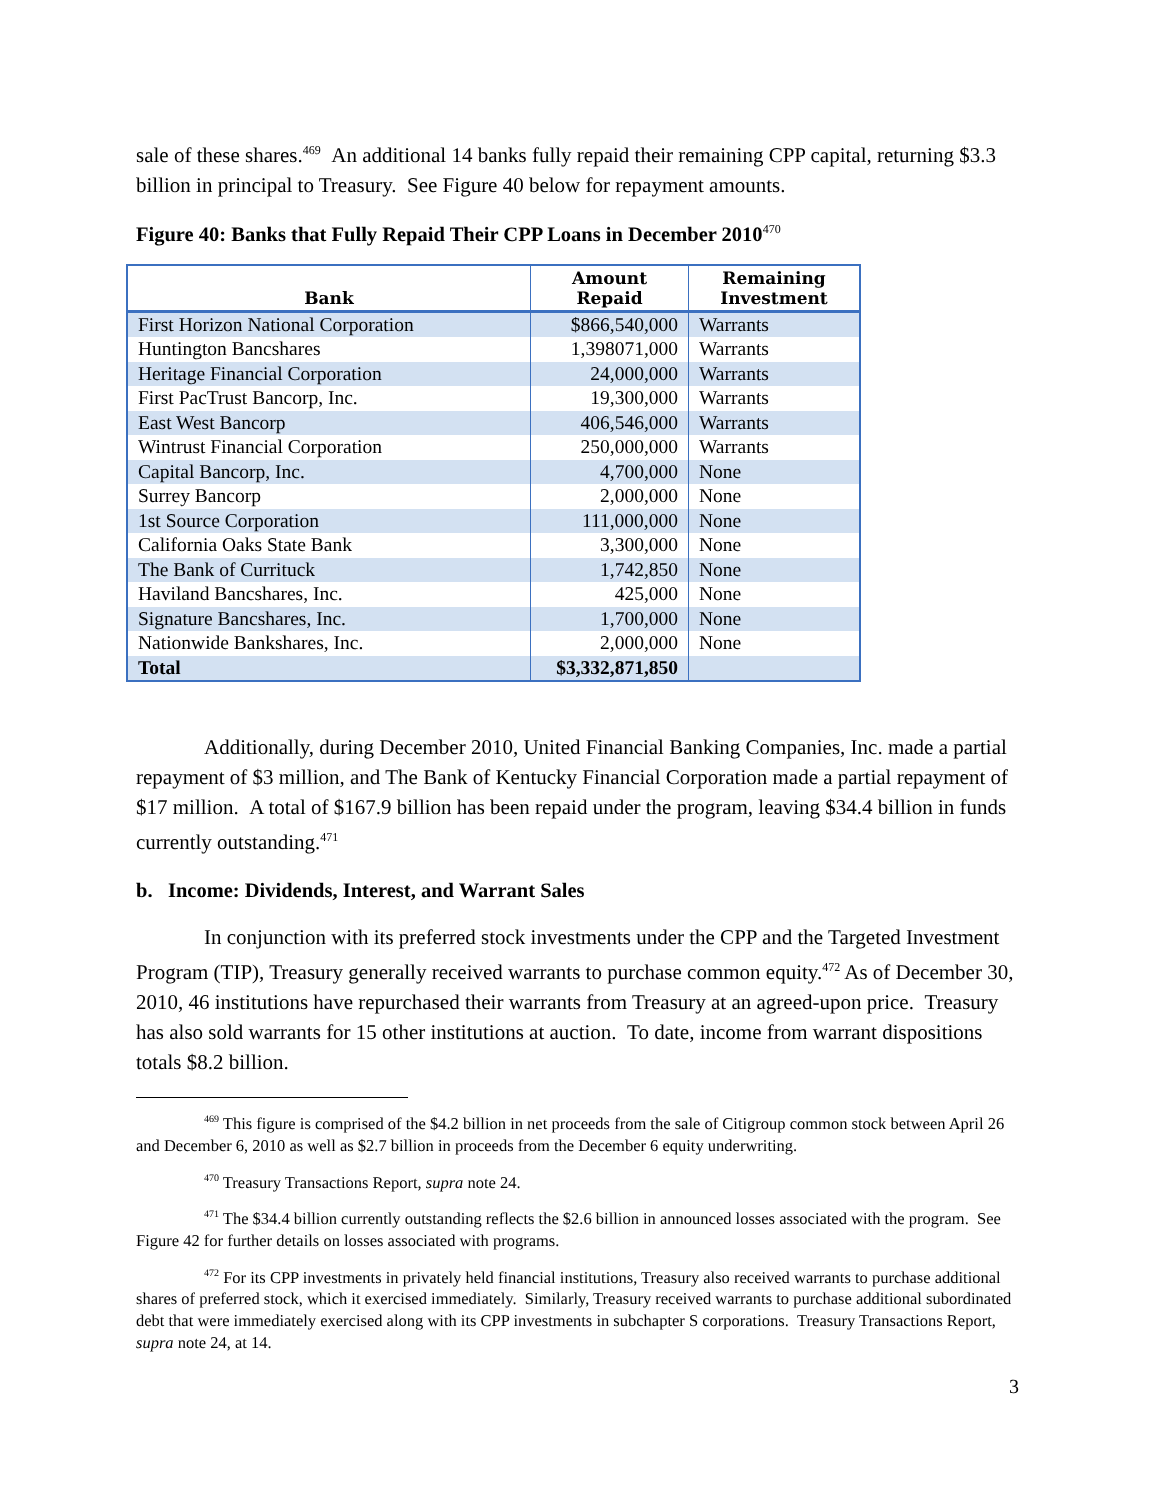sale of these shares.<sup>469</sup> An additional 14 banks fully repaid their remaining CPP capital, returning $3.3 billion in principal to Treasury. See Figure 40 below for repayment amounts.
Figure 40: Banks that Fully Repaid Their CPP Loans in December 2010<sup>470</sup>
| Bank | Amount Repaid | Remaining Investment |
| --- | --- | --- |
| First Horizon National Corporation | $866,540,000 | Warrants |
| Huntington Bancshares | 1,398071,000 | Warrants |
| Heritage Financial Corporation | 24,000,000 | Warrants |
| First PacTrust Bancorp, Inc. | 19,300,000 | Warrants |
| East West Bancorp | 406,546,000 | Warrants |
| Wintrust Financial Corporation | 250,000,000 | Warrants |
| Capital Bancorp, Inc. | 4,700,000 | None |
| Surrey Bancorp | 2,000,000 | None |
| 1st Source Corporation | 111,000,000 | None |
| California Oaks State Bank | 3,300,000 | None |
| The Bank of Currituck | 1,742,850 | None |
| Haviland Bancshares, Inc. | 425,000 | None |
| Signature Bancshares, Inc. | 1,700,000 | None |
| Nationwide Bankshares, Inc. | 2,000,000 | None |
| Total | $3,332,871,850 | |
Additionally, during December 2010, United Financial Banking Companies, Inc. made a partial repayment of $3 million, and The Bank of Kentucky Financial Corporation made a partial repayment of $17 million. A total of $167.9 billion has been repaid under the program, leaving $34.4 billion in funds currently outstanding.<sup>471</sup>
b. Income: Dividends, Interest, and Warrant Sales
In conjunction with its preferred stock investments under the CPP and the Targeted Investment Program (TIP), Treasury generally received warrants to purchase common equity.<sup>472</sup> As of December 30, 2010, 46 institutions have repurchased their warrants from Treasury at an agreed-upon price. Treasury has also sold warrants for 15 other institutions at auction. To date, income from warrant dispositions totals $8.2 billion.
<sup>469</sup> This figure is comprised of the $4.2 billion in net proceeds from the sale of Citigroup common stock between April 26 and December 6, 2010 as well as $2.7 billion in proceeds from the December 6 equity underwriting.
<sup>470</sup> Treasury Transactions Report, supra note 24.
<sup>471</sup> The $34.4 billion currently outstanding reflects the $2.6 billion in announced losses associated with the program. See Figure 42 for further details on losses associated with programs.
<sup>472</sup> For its CPP investments in privately held financial institutions, Treasury also received warrants to purchase additional shares of preferred stock, which it exercised immediately. Similarly, Treasury received warrants to purchase additional subordinated debt that were immediately exercised along with its CPP investments in subchapter S corporations. Treasury Transactions Report, supra note 24, at 14.
3